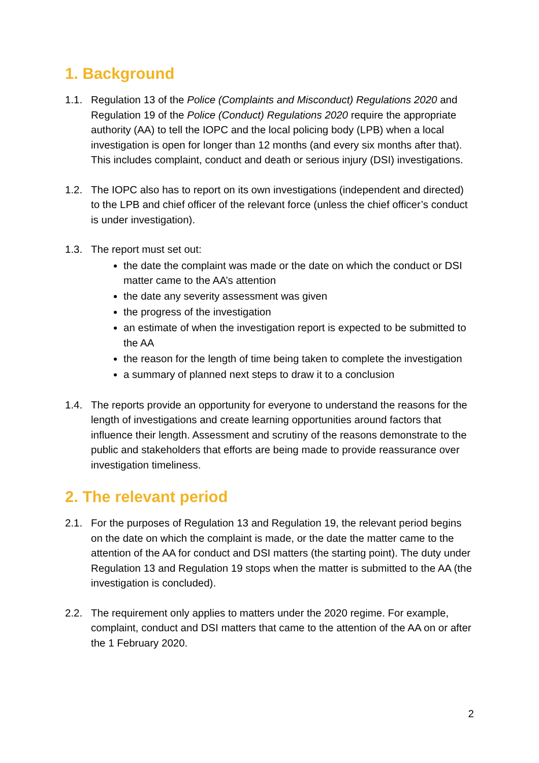1. Background
1.1. Regulation 13 of the Police (Complaints and Misconduct) Regulations 2020 and Regulation 19 of the Police (Conduct) Regulations 2020 require the appropriate authority (AA) to tell the IOPC and the local policing body (LPB) when a local investigation is open for longer than 12 months (and every six months after that). This includes complaint, conduct and death or serious injury (DSI) investigations.
1.2. The IOPC also has to report on its own investigations (independent and directed) to the LPB and chief officer of the relevant force (unless the chief officer’s conduct is under investigation).
1.3. The report must set out:
the date the complaint was made or the date on which the conduct or DSI matter came to the AA’s attention
the date any severity assessment was given
the progress of the investigation
an estimate of when the investigation report is expected to be submitted to the AA
the reason for the length of time being taken to complete the investigation
a summary of planned next steps to draw it to a conclusion
1.4. The reports provide an opportunity for everyone to understand the reasons for the length of investigations and create learning opportunities around factors that influence their length. Assessment and scrutiny of the reasons demonstrate to the public and stakeholders that efforts are being made to provide reassurance over investigation timeliness.
2. The relevant period
2.1. For the purposes of Regulation 13 and Regulation 19, the relevant period begins on the date on which the complaint is made, or the date the matter came to the attention of the AA for conduct and DSI matters (the starting point). The duty under Regulation 13 and Regulation 19 stops when the matter is submitted to the AA (the investigation is concluded).
2.2. The requirement only applies to matters under the 2020 regime. For example, complaint, conduct and DSI matters that came to the attention of the AA on or after the 1 February 2020.
2